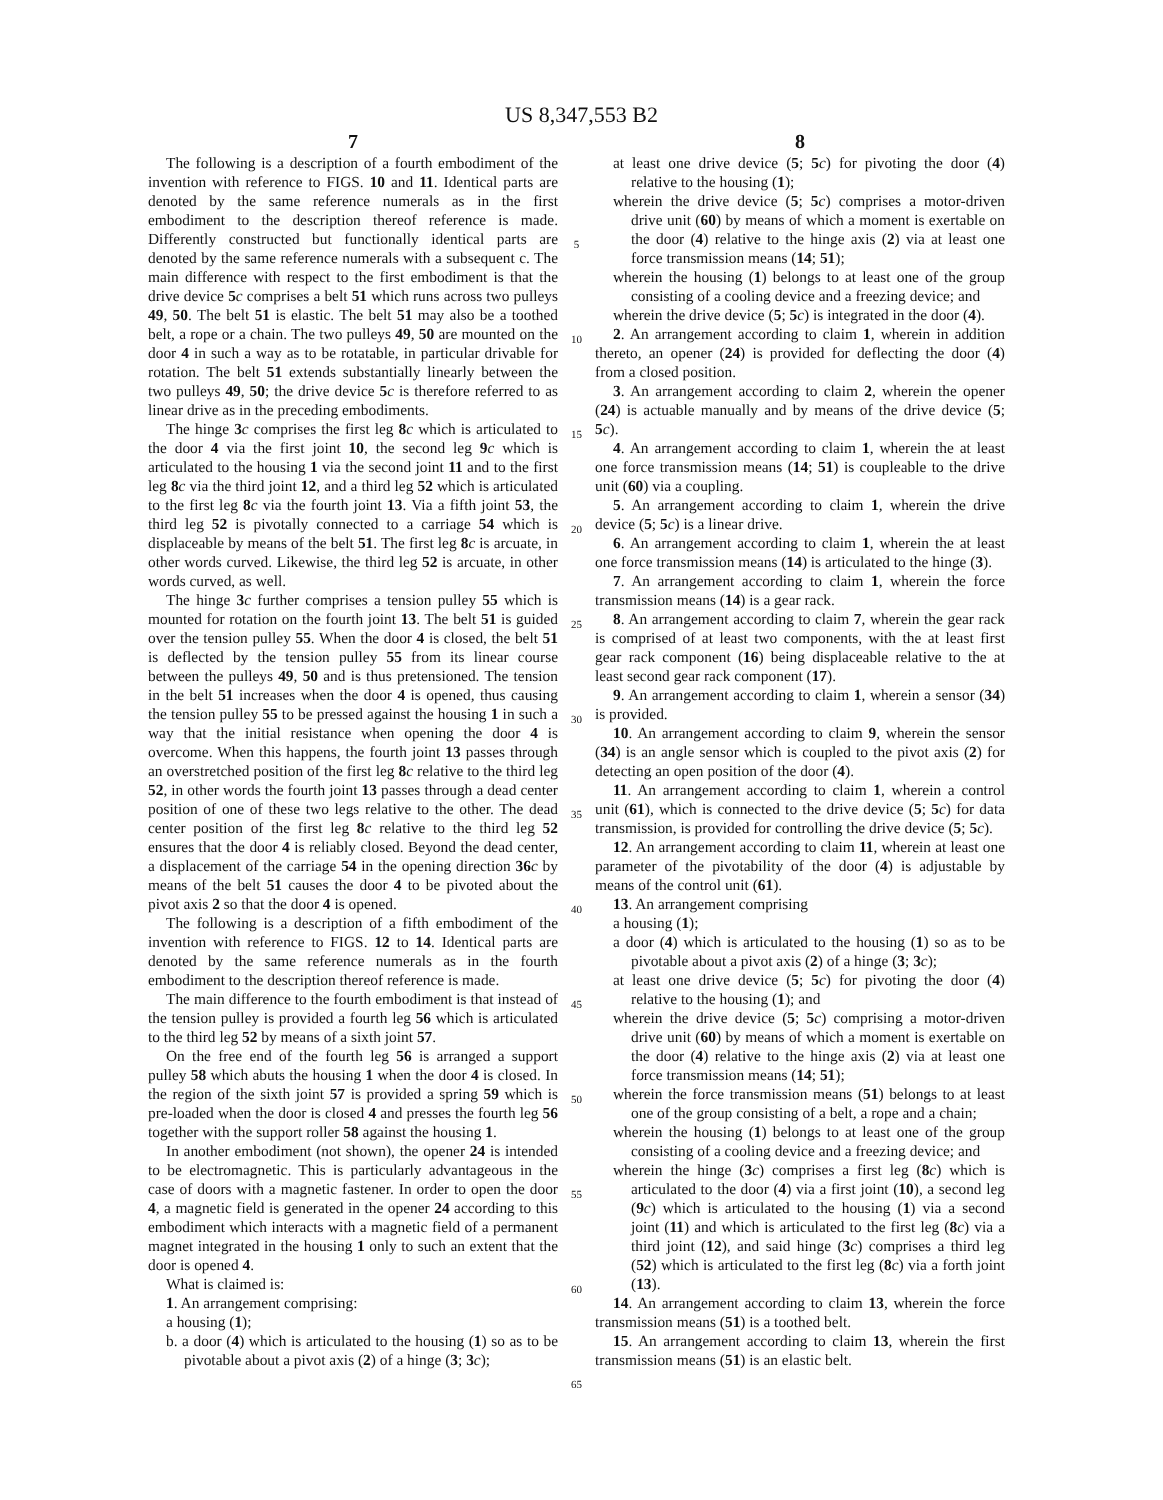US 8,347,553 B2
7
The following is a description of a fourth embodiment of the invention with reference to FIGS. 10 and 11. Identical parts are denoted by the same reference numerals as in the first embodiment to the description thereof reference is made. Differently constructed but functionally identical parts are denoted by the same reference numerals with a subsequent c. The main difference with respect to the first embodiment is that the drive device 5 c comprises a belt 51 which runs across two pulleys 49, 50. The belt 51 is elastic. The belt 51 may also be a toothed belt, a rope or a chain. The two pulleys 49, 50 are mounted on the door 4 in such a way as to be rotatable, in particular drivable for rotation. The belt 51 extends substantially linearly between the two pulleys 49, 50; the drive device 5 c is therefore referred to as linear drive as in the preceding embodiments.
The hinge 3 c comprises the first leg 8 c which is articulated to the door 4 via the first joint 10, the second leg 9 c which is articulated to the housing 1 via the second joint 11 and to the first leg 8 c via the third joint 12, and a third leg 52 which is articulated to the first leg 8 c via the fourth joint 13. Via a fifth joint 53, the third leg 52 is pivotally connected to a carriage 54 which is displaceable by means of the belt 51. The first leg 8 c is arcuate, in other words curved. Likewise, the third leg 52 is arcuate, in other words curved, as well.
The hinge 3 c further comprises a tension pulley 55 which is mounted for rotation on the fourth joint 13. The belt 51 is guided over the tension pulley 55. When the door 4 is closed, the belt 51 is deflected by the tension pulley 55 from its linear course between the pulleys 49, 50 and is thus pretensioned. The tension in the belt 51 increases when the door 4 is opened, thus causing the tension pulley 55 to be pressed against the housing 1 in such a way that the initial resistance when opening the door 4 is overcome. When this happens, the fourth joint 13 passes through an overstretched position of the first leg 8 c relative to the third leg 52, in other words the fourth joint 13 passes through a dead center position of one of these two legs relative to the other. The dead center position of the first leg 8 c relative to the third leg 52 ensures that the door 4 is reliably closed. Beyond the dead center, a displacement of the carriage 54 in the opening direction 36 c by means of the belt 51 causes the door 4 to be pivoted about the pivot axis 2 so that the door 4 is opened.
The following is a description of a fifth embodiment of the invention with reference to FIGS. 12 to 14. Identical parts are denoted by the same reference numerals as in the fourth embodiment to the description thereof reference is made.
The main difference to the fourth embodiment is that instead of the tension pulley is provided a fourth leg 56 which is articulated to the third leg 52 by means of a sixth joint 57.
On the free end of the fourth leg 56 is arranged a support pulley 58 which abuts the housing 1 when the door 4 is closed. In the region of the sixth joint 57 is provided a spring 59 which is pre-loaded when the door is closed 4 and presses the fourth leg 56 together with the support roller 58 against the housing 1.
In another embodiment (not shown), the opener 24 is intended to be electromagnetic. This is particularly advantageous in the case of doors with a magnetic fastener. In order to open the door 4, a magnetic field is generated in the opener 24 according to this embodiment which interacts with a magnetic field of a permanent magnet integrated in the housing 1 only to such an extent that the door is opened 4.
What is claimed is:
1. An arrangement comprising:
a housing (1);
b. a door (4) which is articulated to the housing (1) so as to be pivotable about a pivot axis (2) of a hinge (3; 3 c);
5
10
15
20
25
30
35
40
45
50
55
60
65
8
at least one drive device (5; 5 c) for pivoting the door (4) relative to the housing (1);
wherein the drive device (5; 5 c) comprises a motor-driven drive unit (60) by means of which a moment is exertable on the door (4) relative to the hinge axis (2) via at least one force transmission means (14; 51);
wherein the housing (1) belongs to at least one of the group consisting of a cooling device and a freezing device; and
wherein the drive device (5; 5 c) is integrated in the door (4).
2. An arrangement according to claim 1, wherein in addition thereto, an opener (24) is provided for deflecting the door (4) from a closed position.
3. An arrangement according to claim 2, wherein the opener (24) is actuable manually and by means of the drive device (5; 5 c).
4. An arrangement according to claim 1, wherein the at least one force transmission means (14; 51) is coupleable to the drive unit (60) via a coupling.
5. An arrangement according to claim 1, wherein the drive device (5; 5 c) is a linear drive.
6. An arrangement according to claim 1, wherein the at least one force transmission means (14) is articulated to the hinge (3).
7. An arrangement according to claim 1, wherein the force transmission means (14) is a gear rack.
8. An arrangement according to claim 7, wherein the gear rack is comprised of at least two components, with the at least first gear rack component (16) being displaceable relative to the at least second gear rack component (17).
9. An arrangement according to claim 1, wherein a sensor (34) is provided.
10. An arrangement according to claim 9, wherein the sensor (34) is an angle sensor which is coupled to the pivot axis (2) for detecting an open position of the door (4).
11. An arrangement according to claim 1, wherein a control unit (61), which is connected to the drive device (5; 5 c) for data transmission, is provided for controlling the drive device (5; 5 c).
12. An arrangement according to claim 11, wherein at least one parameter of the pivotability of the door (4) is adjustable by means of the control unit (61).
13. An arrangement comprising
a housing (1);
a door (4) which is articulated to the housing (1) so as to be pivotable about a pivot axis (2) of a hinge (3; 3 c);
at least one drive device (5; 5 c) for pivoting the door (4) relative to the housing (1); and
wherein the drive device (5; 5 c) comprising a motor-driven drive unit (60) by means of which a moment is exertable on the door (4) relative to the hinge axis (2) via at least one force transmission means (14; 51);
wherein the force transmission means (51) belongs to at least one of the group consisting of a belt, a rope and a chain;
wherein the housing (1) belongs to at least one of the group consisting of a cooling device and a freezing device; and
wherein the hinge (3 c) comprises a first leg (8 c) which is articulated to the door (4) via a first joint (10), a second leg (9 c) which is articulated to the housing (1) via a second joint (11) and which is articulated to the first leg (8 c) via a third joint (12), and said hinge (3 c) comprises a third leg (52) which is articulated to the first leg (8 c) via a forth joint (13).
14. An arrangement according to claim 13, wherein the force transmission means (51) is a toothed belt.
15. An arrangement according to claim 13, wherein the first transmission means (51) is an elastic belt.